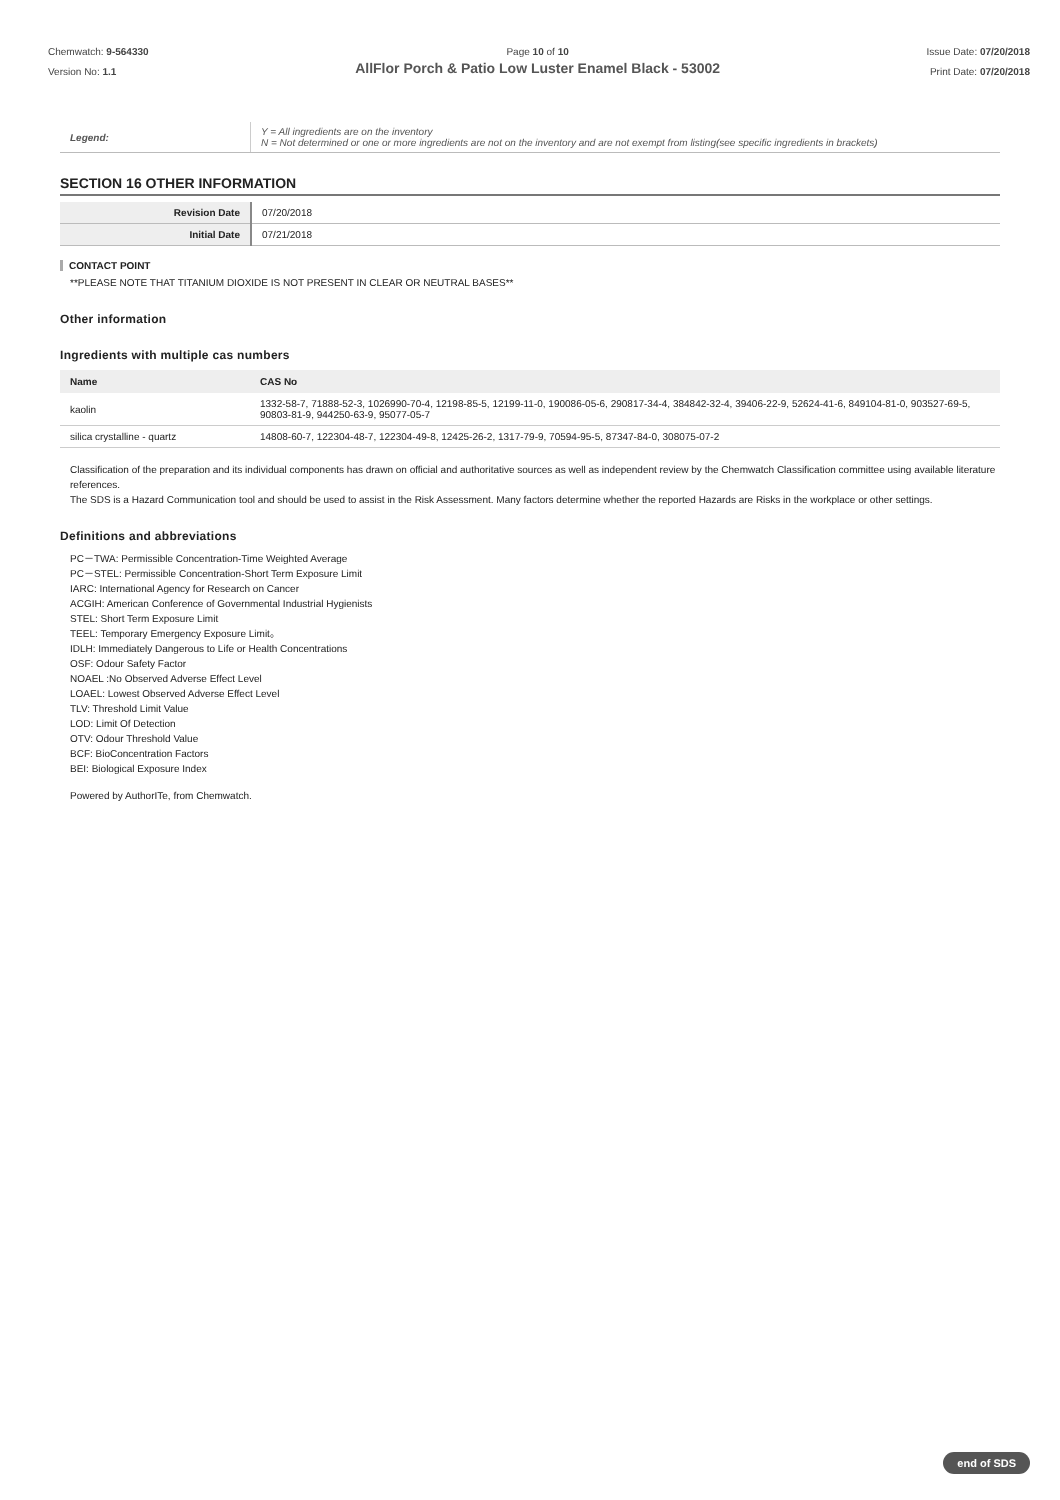Chemwatch: 9-564330
Version No: 1.1
Page 10 of 10
AllFlor Porch & Patio Low Luster Enamel Black - 53002
Issue Date: 07/20/2018
Print Date: 07/20/2018
| Legend: | Y = All ingredients are on the inventory N = Not determined or one or more ingredients are not on the inventory and are not exempt from listing(see specific ingredients in brackets) |
SECTION 16 OTHER INFORMATION
| Revision Date | 07/20/2018 |
| Initial Date | 07/21/2018 |
CONTACT POINT
**PLEASE NOTE THAT TITANIUM DIOXIDE IS NOT PRESENT IN CLEAR OR NEUTRAL BASES**
Other information
Ingredients with multiple cas numbers
| Name | CAS No |
| --- | --- |
| kaolin | 1332-58-7, 71888-52-3, 1026990-70-4, 12198-85-5, 12199-11-0, 190086-05-6, 290817-34-4, 384842-32-4, 39406-22-9, 52624-41-6, 849104-81-0, 903527-69-5, 90803-81-9, 944250-63-9, 95077-05-7 |
| silica crystalline - quartz | 14808-60-7, 122304-48-7, 122304-49-8, 12425-26-2, 1317-79-9, 70594-95-5, 87347-84-0, 308075-07-2 |
Classification of the preparation and its individual components has drawn on official and authoritative sources as well as independent review by the Chemwatch Classification committee using available literature references.
The SDS is a Hazard Communication tool and should be used to assist in the Risk Assessment. Many factors determine whether the reported Hazards are Risks in the workplace or other settings.
Definitions and abbreviations
PC－TWA: Permissible Concentration-Time Weighted Average
PC－STEL: Permissible Concentration-Short Term Exposure Limit
IARC: International Agency for Research on Cancer
ACGIH: American Conference of Governmental Industrial Hygienists
STEL: Short Term Exposure Limit
TEEL: Temporary Emergency Exposure Limit。
IDLH: Immediately Dangerous to Life or Health Concentrations
OSF: Odour Safety Factor
NOAEL :No Observed Adverse Effect Level
LOAEL: Lowest Observed Adverse Effect Level
TLV: Threshold Limit Value
LOD: Limit Of Detection
OTV: Odour Threshold Value
BCF: BioConcentration Factors
BEI: Biological Exposure Index
Powered by AuthorITe, from Chemwatch.
end of SDS